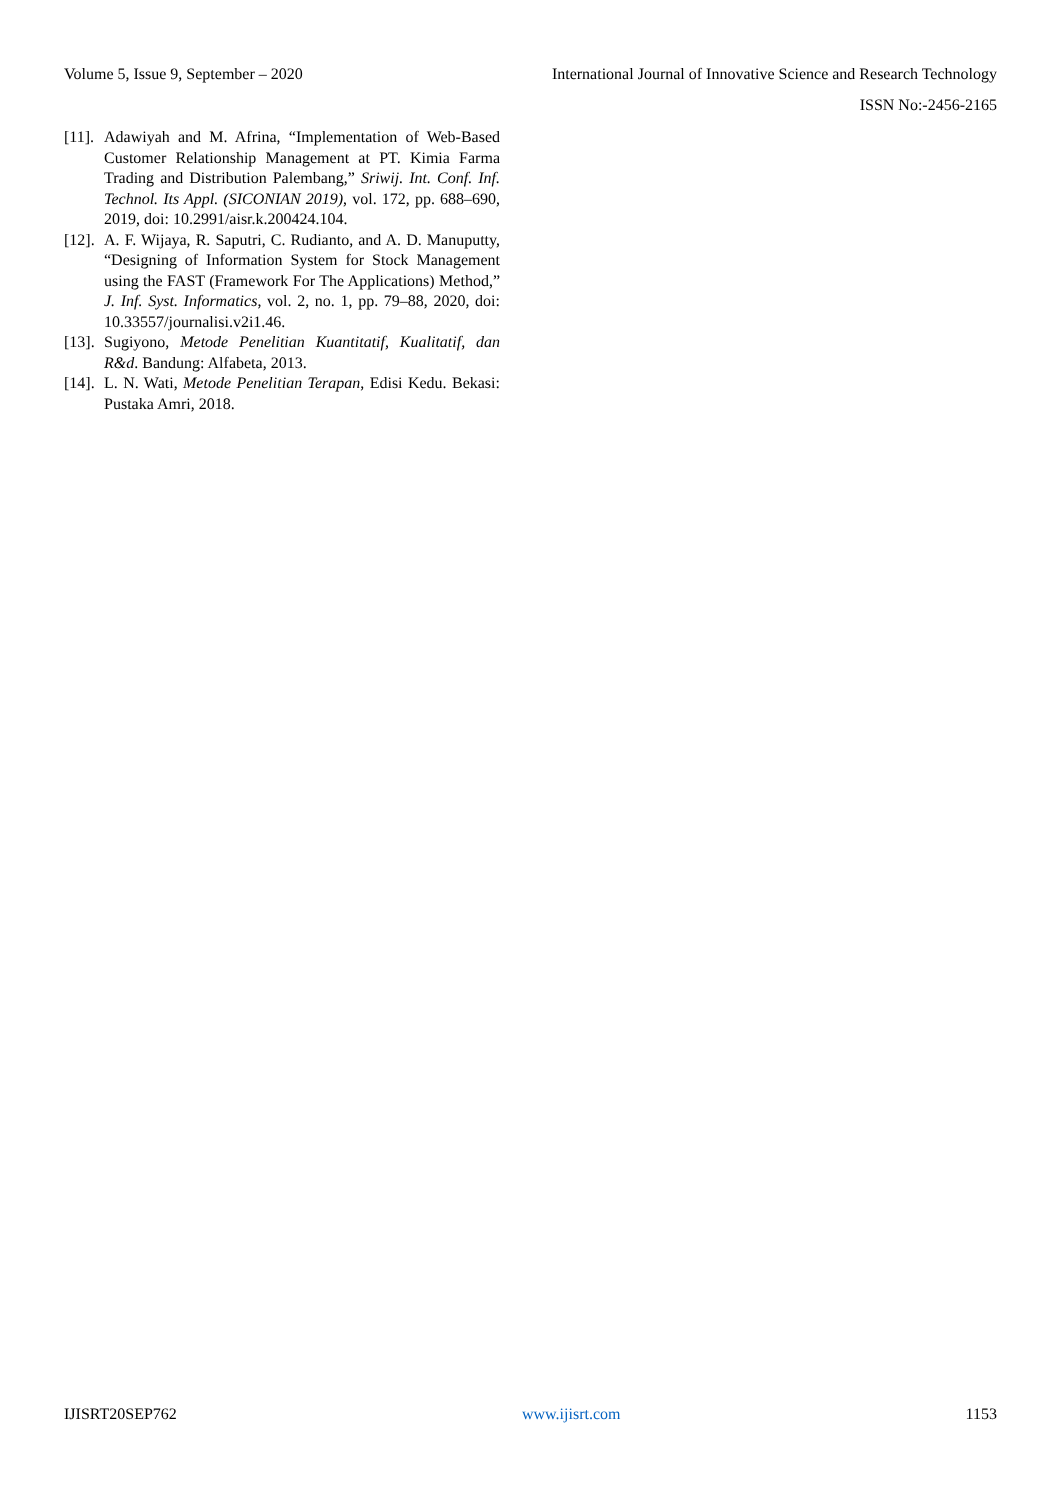Volume 5, Issue 9, September – 2020 International Journal of Innovative Science and Research Technology
ISSN No:-2456-2165
[11]. Adawiyah and M. Afrina, “Implementation of Web-Based Customer Relationship Management at PT. Kimia Farma Trading and Distribution Palembang,” Sriwij. Int. Conf. Inf. Technol. Its Appl. (SICONIAN 2019), vol. 172, pp. 688–690, 2019, doi: 10.2991/aisr.k.200424.104.
[12]. A. F. Wijaya, R. Saputri, C. Rudianto, and A. D. Manuputty, “Designing of Information System for Stock Management using the FAST (Framework For The Applications) Method,” J. Inf. Syst. Informatics, vol. 2, no. 1, pp. 79–88, 2020, doi: 10.33557/journalisi.v2i1.46.
[13]. Sugiyono, Metode Penelitian Kuantitatif, Kualitatif, dan R&d. Bandung: Alfabeta, 2013.
[14]. L. N. Wati, Metode Penelitian Terapan, Edisi Kedu. Bekasi: Pustaka Amri, 2018.
IJISRT20SEP762 www.ijisrt.com 1153